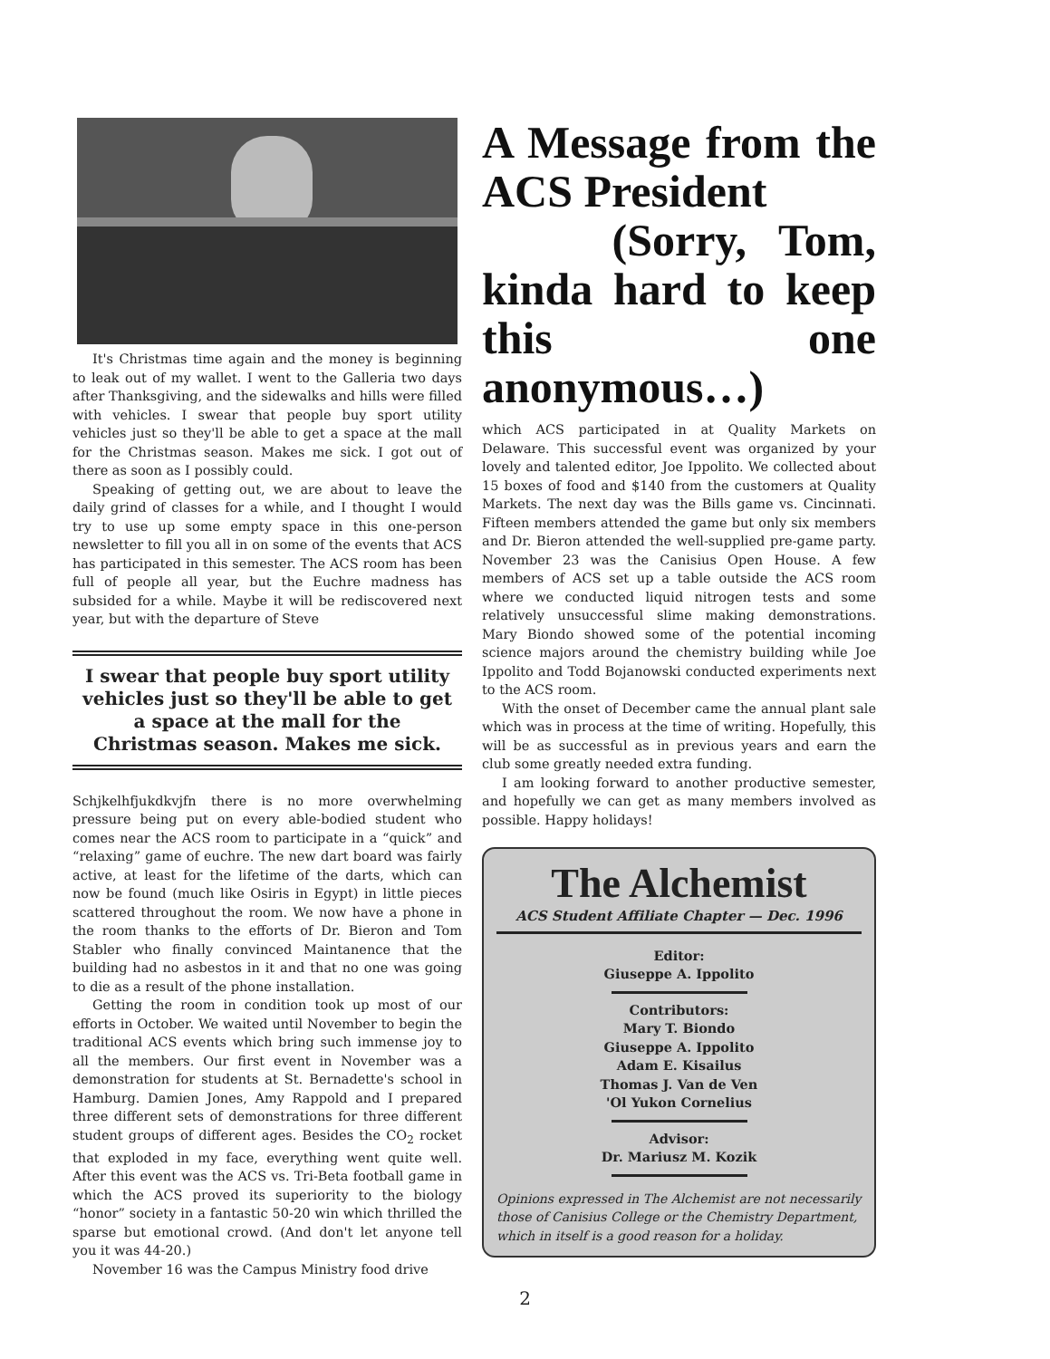It's Christmas time again and the money is beginning to leak out of my wallet. I went to the Galleria two days after Thanksgiving, and the sidewalks and hills were filled with vehicles. I swear that people buy sport utility vehicles just so they'll be able to get a space at the mall for the Christmas season. Makes me sick. I got out of there as soon as I possibly could.
Speaking of getting out, we are about to leave the daily grind of classes for a while, and I thought I would try to use up some empty space in this one-person newsletter to fill you all in on some of the events that ACS has participated in this semester. The ACS room has been full of people all year, but the Euchre madness has subsided for a while. Maybe it will be rediscovered next year, but with the departure of Steve
I swear that people buy sport utility vehicles just so they'll be able to get a space at the mall for the Christmas season. Makes me sick.
Schjkelhfjukdkvjfn there is no more overwhelming pressure being put on every able-bodied student who comes near the ACS room to participate in a “quick” and “relaxing” game of euchre. The new dart board was fairly active, at least for the lifetime of the darts, which can now be found (much like Osiris in Egypt) in little pieces scattered throughout the room. We now have a phone in the room thanks to the efforts of Dr. Bieron and Tom Stabler who finally convinced Maintanence that the building had no asbestos in it and that no one was going to die as a result of the phone installation.
Getting the room in condition took up most of our efforts in October. We waited until November to begin the traditional ACS events which bring such immense joy to all the members. Our first event in November was a demonstration for students at St. Bernadette's school in Hamburg. Damien Jones, Amy Rappold and I prepared three different sets of demonstrations for three different student groups of different ages. Besides the CO<sub>2</sub> rocket that exploded in my face, everything went quite well. After this event was the ACS vs. Tri-Beta football game in which the ACS proved its superiority to the biology “honor” society in a fantastic 50-20 win which thrilled the sparse but emotional crowd. (And don't let anyone tell you it was 44-20.)
November 16 was the Campus Ministry food drive
A Message from the ACS President
(Sorry, Tom, kinda hard to keep this one anonymous…)
which ACS participated in at Quality Markets on Delaware. This successful event was organized by your lovely and talented editor, Joe Ippolito. We collected about 15 boxes of food and $140 from the customers at Quality Markets. The next day was the Bills game vs. Cincinnati. Fifteen members attended the game but only six members and Dr. Bieron attended the well-supplied pre-game party. November 23 was the Canisius Open House. A few members of ACS set up a table outside the ACS room where we conducted liquid nitrogen tests and some relatively unsuccessful slime making demonstrations. Mary Biondo showed some of the potential incoming science majors around the chemistry building while Joe Ippolito and Todd Bojanowski conducted experiments next to the ACS room.
With the onset of December came the annual plant sale which was in process at the time of writing. Hopefully, this will be as successful as in previous years and earn the club some greatly needed extra funding.
I am looking forward to another productive semester, and hopefully we can get as many members involved as possible. Happy holidays!
The Alchemist
ACS Student Affiliate Chapter — Dec. 1996
Editor:
Giuseppe A. Ippolito
Contributors:
Mary T. Biondo
Giuseppe A. Ippolito
Adam E. Kisailus
Thomas J. Van de Ven
'Ol Yukon Cornelius
Advisor:
Dr. Mariusz M. Kozik
Opinions expressed in The Alchemist are not necessarily those of Canisius College or the Chemistry Department, which in itself is a good reason for a holiday.
2